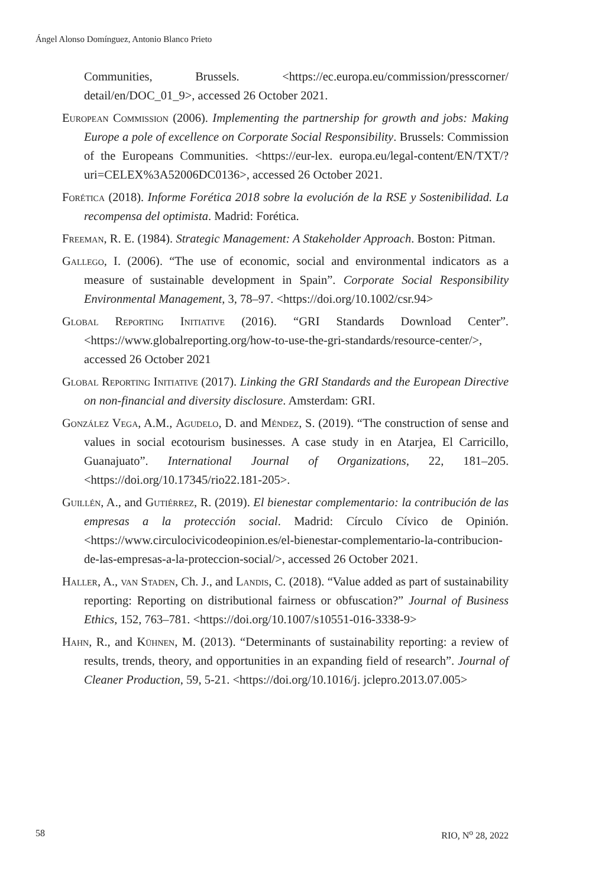Ángel Alonso Domínguez, Antonio Blanco Prieto
Communities, Brussels. <https://ec.europa.eu/commission/presscorner/ detail/en/DOC_01_9>, accessed 26 October 2021.
European Commission (2006). Implementing the partnership for growth and jobs: Making Europe a pole of excellence on Corporate Social Responsibility. Brussels: Commission of the Europeans Communities. <https://eur-lex. europa.eu/legal-content/EN/TXT/?uri=CELEX%3A52006DC0136>, accessed 26 October 2021.
Forética (2018). Informe Forética 2018 sobre la evolución de la RSE y Sostenibilidad. La recompensa del optimista. Madrid: Forética.
Freeman, R. E. (1984). Strategic Management: A Stakeholder Approach. Boston: Pitman.
Gallego, I. (2006). “The use of economic, social and environmental indicators as a measure of sustainable development in Spain”. Corporate Social Responsibility Environmental Management, 3, 78–97. <https://doi.org/10.1002/csr.94>
Global Reporting Initiative (2016). “GRI Standards Download Center”. <https://www.globalreporting.org/how-to-use-the-gri-standards/resource-center/>, accessed 26 October 2021
Global Reporting Initiative (2017). Linking the GRI Standards and the European Directive on non-financial and diversity disclosure. Amsterdam: GRI.
González Vega, A.M., Agudelo, D. and Méndez, S. (2019). “The construction of sense and values in social ecotourism businesses. A case study in en Atarjea, El Carricillo, Guanajuato”. International Journal of Organizations, 22, 181–205. <https://doi.org/10.17345/rio22.181-205>.
Guillén, A., and Gutiérrez, R. (2019). El bienestar complementario: la contribución de las empresas a la protección social. Madrid: Círculo Cívico de Opinión. <https://www.circulocivicodeopinion.es/el-bienestar-complementario-la-contribucion-de-las-empresas-a-la-proteccion-social/>, accessed 26 October 2021.
Haller, A., van Staden, Ch. J., and Landis, C. (2018). “Value added as part of sustainability reporting: Reporting on distributional fairness or obfuscation?” Journal of Business Ethics, 152, 763–781. <https://doi.org/10.1007/s10551-016-3338-9>
Hahn, R., and Kühnen, M. (2013). “Determinants of sustainability reporting: a review of results, trends, theory, and opportunities in an expanding field of research”. Journal of Cleaner Production, 59, 5-21. <https://doi.org/10.1016/j. jclepro.2013.07.005>
58 RIO, N<sup>o</sup> 28, 2022